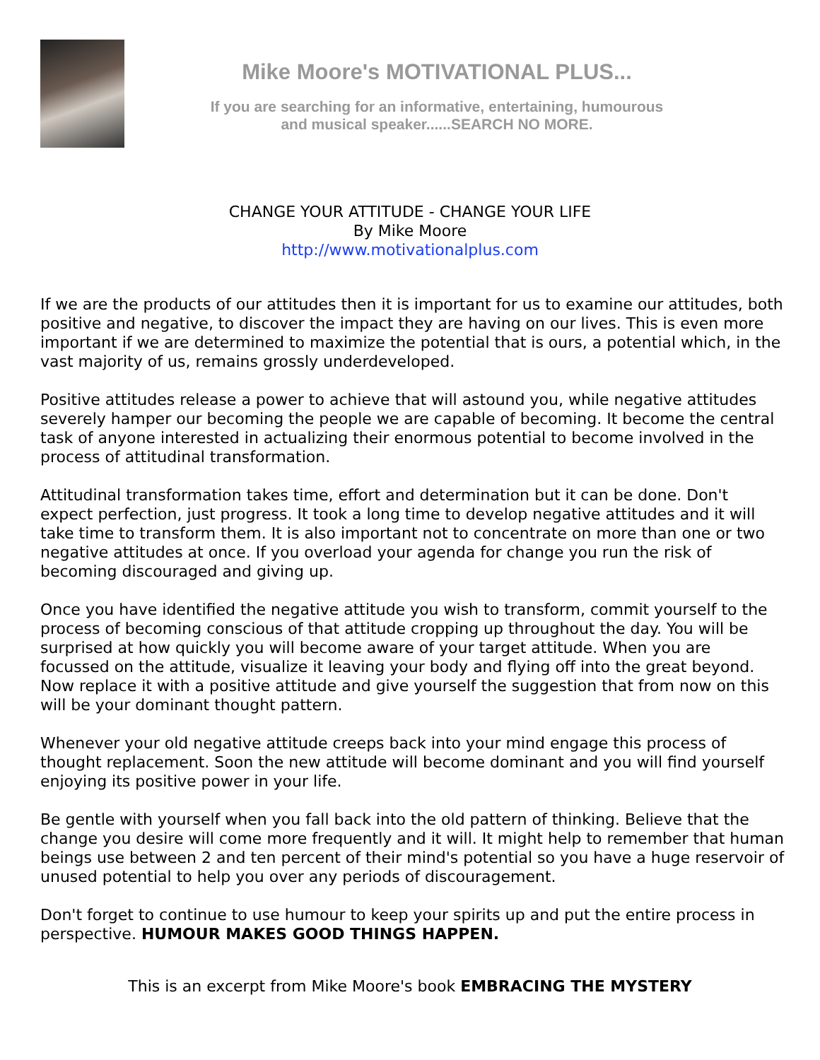Mike Moore's MOTIVATIONAL PLUS...
If you are searching for an informative, entertaining, humourous
and musical speaker......SEARCH NO MORE.
CHANGE YOUR ATTITUDE - CHANGE YOUR LIFE
By Mike Moore
http://www.motivationalplus.com
If we are the products of our attitudes then it is important for us to examine our attitudes, both positive and negative, to discover the impact they are having on our lives. This is even more important if we are determined to maximize the potential that is ours, a potential which, in the vast majority of us, remains grossly underdeveloped.
Positive attitudes release a power to achieve that will astound you, while negative attitudes severely hamper our becoming the people we are capable of becoming. It become the central task of anyone interested in actualizing their enormous potential to become involved in the process of attitudinal transformation.
Attitudinal transformation takes time, effort and determination but it can be done. Don't expect perfection, just progress. It took a long time to develop negative attitudes and it will take time to transform them. It is also important not to concentrate on more than one or two negative attitudes at once. If you overload your agenda for change you run the risk of becoming discouraged and giving up.
Once you have identified the negative attitude you wish to transform, commit yourself to the process of becoming conscious of that attitude cropping up throughout the day. You will be surprised at how quickly you will become aware of your target attitude. When you are focussed on the attitude, visualize it leaving your body and flying off into the great beyond. Now replace it with a positive attitude and give yourself the suggestion that from now on this will be your dominant thought pattern.
Whenever your old negative attitude creeps back into your mind engage this process of thought replacement. Soon the new attitude will become dominant and you will find yourself enjoying its positive power in your life.
Be gentle with yourself when you fall back into the old pattern of thinking. Believe that the change you desire will come more frequently and it will. It might help to remember that human beings use between 2 and ten percent of their mind's potential so you have a huge reservoir of unused potential to help you over any periods of discouragement.
Don't forget to continue to use humour to keep your spirits up and put the entire process in perspective. HUMOUR MAKES GOOD THINGS HAPPEN.
This is an excerpt from Mike Moore's book EMBRACING THE MYSTERY